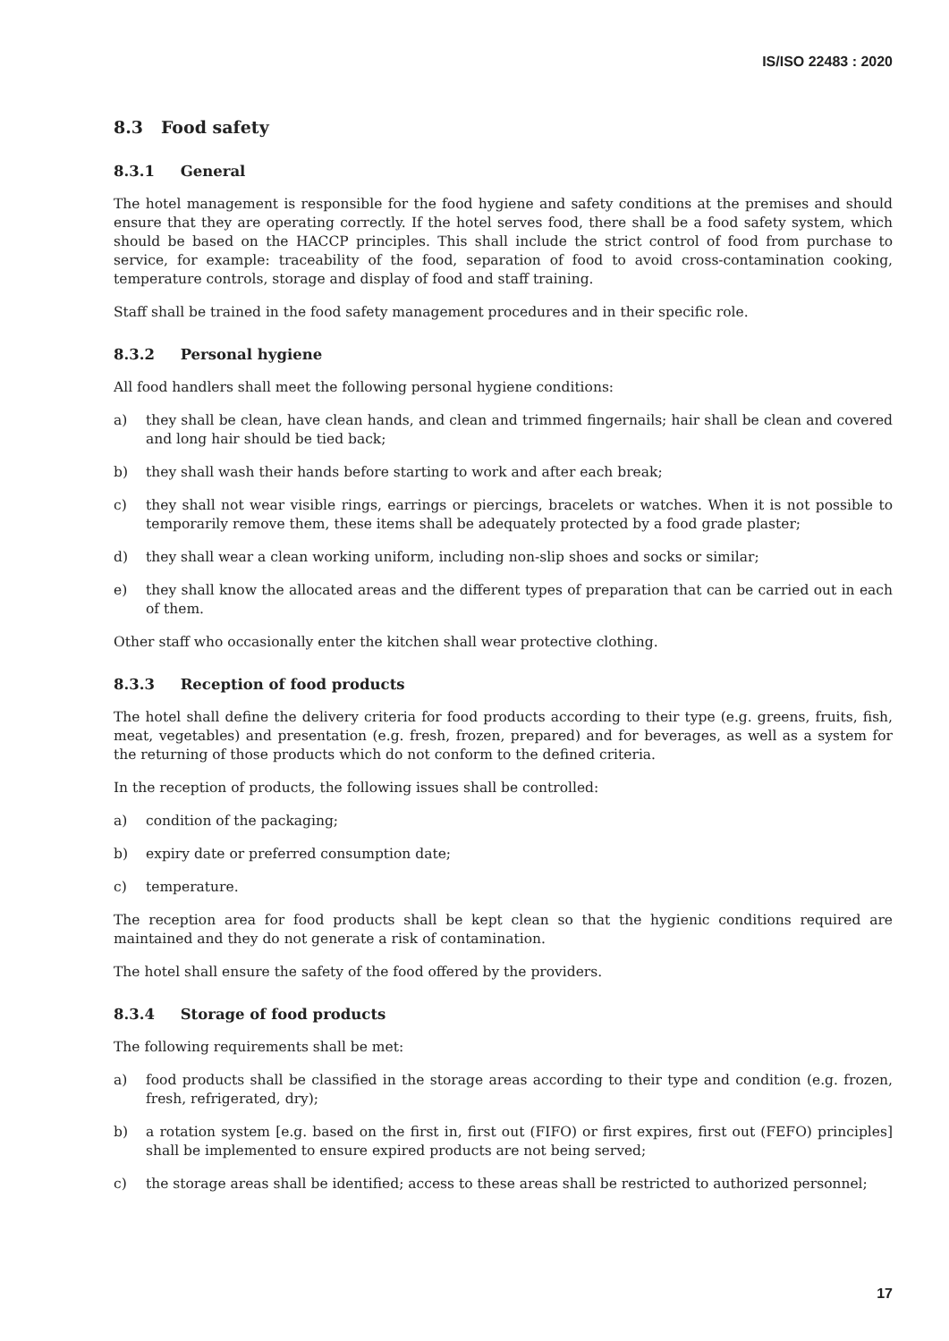IS/ISO 22483 : 2020
8.3 Food safety
8.3.1 General
The hotel management is responsible for the food hygiene and safety conditions at the premises and should ensure that they are operating correctly. If the hotel serves food, there shall be a food safety system, which should be based on the HACCP principles. This shall include the strict control of food from purchase to service, for example: traceability of the food, separation of food to avoid cross-contamination cooking, temperature controls, storage and display of food and staff training.
Staff shall be trained in the food safety management procedures and in their specific role.
8.3.2 Personal hygiene
All food handlers shall meet the following personal hygiene conditions:
a) they shall be clean, have clean hands, and clean and trimmed fingernails; hair shall be clean and covered and long hair should be tied back;
b) they shall wash their hands before starting to work and after each break;
c) they shall not wear visible rings, earrings or piercings, bracelets or watches. When it is not possible to temporarily remove them, these items shall be adequately protected by a food grade plaster;
d) they shall wear a clean working uniform, including non-slip shoes and socks or similar;
e) they shall know the allocated areas and the different types of preparation that can be carried out in each of them.
Other staff who occasionally enter the kitchen shall wear protective clothing.
8.3.3 Reception of food products
The hotel shall define the delivery criteria for food products according to their type (e.g. greens, fruits, fish, meat, vegetables) and presentation (e.g. fresh, frozen, prepared) and for beverages, as well as a system for the returning of those products which do not conform to the defined criteria.
In the reception of products, the following issues shall be controlled:
a) condition of the packaging;
b) expiry date or preferred consumption date;
c) temperature.
The reception area for food products shall be kept clean so that the hygienic conditions required are maintained and they do not generate a risk of contamination.
The hotel shall ensure the safety of the food offered by the providers.
8.3.4 Storage of food products
The following requirements shall be met:
a) food products shall be classified in the storage areas according to their type and condition (e.g. frozen, fresh, refrigerated, dry);
b) a rotation system [e.g. based on the first in, first out (FIFO) or first expires, first out (FEFO) principles] shall be implemented to ensure expired products are not being served;
c) the storage areas shall be identified; access to these areas shall be restricted to authorized personnel;
17